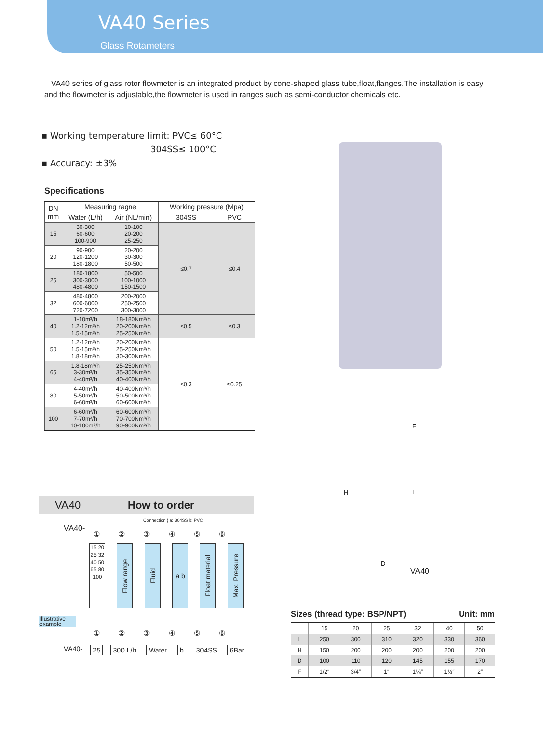VA40 Series
Glass Rotameters
VA40 series of glass rotor flowmeter is an integrated product by cone-shaped glass tube,float,flanges.The installation is easy and the flowmeter is adjustable,the flowmeter is used in ranges such as semi-conductor chemicals etc.
▪ Working temperature limit: PVC≤ 60°C
304SS≤ 100°C
▪ Accuracy: ±3%
Specifications
| DN mm | Measuring ragne | | Working pressure (Mpa) | |
| --- | --- | --- | --- | --- |
| | Water (L/h) | Air (NL/min) | 304SS | PVC |
| 15 | 30-300 60-600 100-900 | 10-100 20-200 25-250 | ≤0.7 | ≤0.4 |
| 20 | 90-900 120-1200 180-1800 | 20-200 30-300 50-500 | | |
| 25 | 180-1800 300-3000 480-4800 | 50-500 100-1000 150-1500 | | |
| 32 | 480-4800 600-6000 720-7200 | 200-2000 250-2500 300-3000 | | |
| 40 | 1-10m³/h 1.2-12m³/h 1.5-15m³/h | 18-180Nm³/h 20-200Nm³/h 25-250Nm³/h | ≤0.5 | ≤0.3 |
| 50 | 1.2-12m³/h 1.5-15m³/h 1.8-18m³/h | 20-200Nm³/h 25-250Nm³/h 30-300Nm³/h | ≤0.3 | ≤0.25 |
| 65 | 1.8-18m³/h 3-30m³/h 4-40m³/h | 25-250Nm³/h 35-350Nm³/h 40-400Nm³/h | | |
| 80 | 4-40m³/h 5-50m³/h 6-60m³/h | 40-400Nm³/h 50-500Nm³/h 60-600Nm³/h | | |
| 100 | 6-60m³/h 7-70m³/h 10-100m³/h | 60-600Nm³/h 70-700Nm³/h 90-900Nm³/h | | |
VA40 How to order
Connection { a: 304SS b: PVC
① ② ③ ④ ⑤ ⑥
VA40-
15 20 25 32 40 50 65 80 100
Flow range
Fluid
a b
Float material
Max. Pressure
Illustrative example
① ② ③ ④ ⑤ ⑥
VA40- 25 300 L/h Water b 304SS 6Bar
F
H
L
D VA40
Sizes (thread type: BSP/NPT) Unit: mm
| | 15 | 20 | 25 | 32 | 40 | 50 |
| L | 250 | 300 | 310 | 320 | 330 | 360 |
| H | 150 | 200 | 200 | 200 | 200 | 200 |
| D | 100 | 110 | 120 | 145 | 155 | 170 |
| F | 1/2″ | 3/4″ | 1″ | 1¼″ | 1½″ | 2″ |